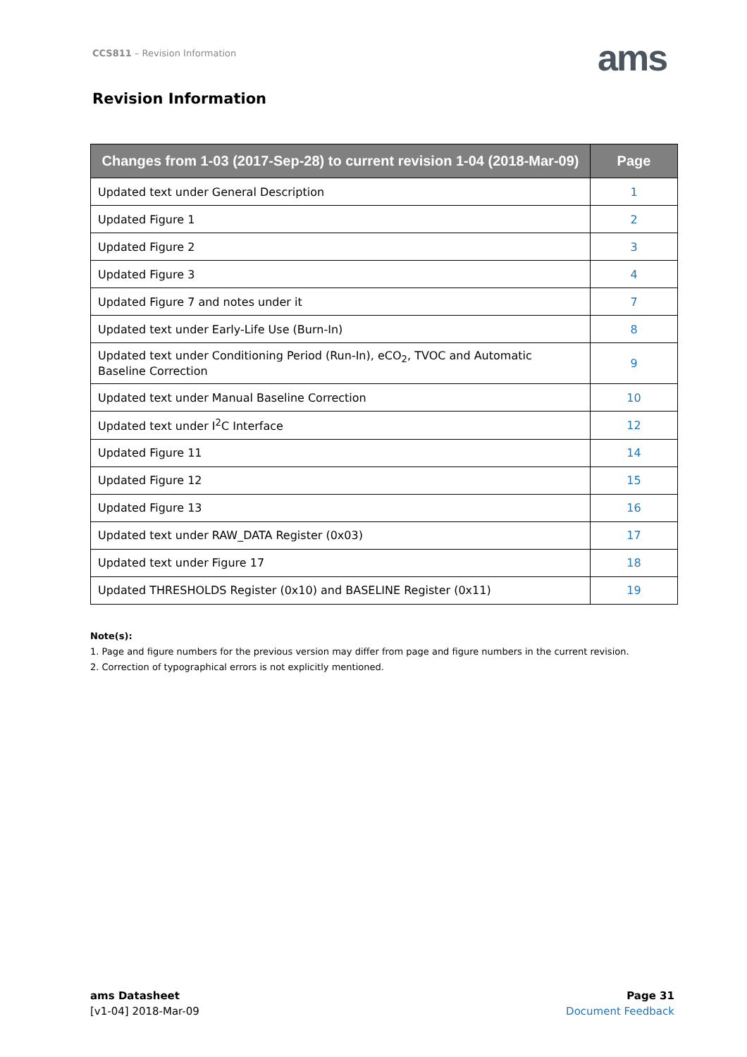CCS811 – Revision Information ams
Revision Information
| Changes from 1-03 (2017-Sep-28) to current revision 1-04 (2018-Mar-09) | Page |
| --- | --- |
| Updated text under General Description | 1 |
| Updated Figure 1 | 2 |
| Updated Figure 2 | 3 |
| Updated Figure 3 | 4 |
| Updated Figure 7 and notes under it | 7 |
| Updated text under Early-Life Use (Burn-In) | 8 |
| Updated text under Conditioning Period (Run-In), eCO<sub>2</sub>, TVOC and Automatic Baseline Correction | 9 |
| Updated text under Manual Baseline Correction | 10 |
| Updated text under I<sup>2</sup>C Interface | 12 |
| Updated Figure 11 | 14 |
| Updated Figure 12 | 15 |
| Updated Figure 13 | 16 |
| Updated text under RAW_DATA Register (0x03) | 17 |
| Updated text under Figure 17 | 18 |
| Updated THRESHOLDS Register (0x10) and BASELINE Register (0x11) | 19 |
Note(s):
1. Page and figure numbers for the previous version may differ from page and figure numbers in the current revision.
2. Correction of typographical errors is not explicitly mentioned.
ams Datasheet
[v1-04] 2018-Mar-09
Page 31
Document Feedback